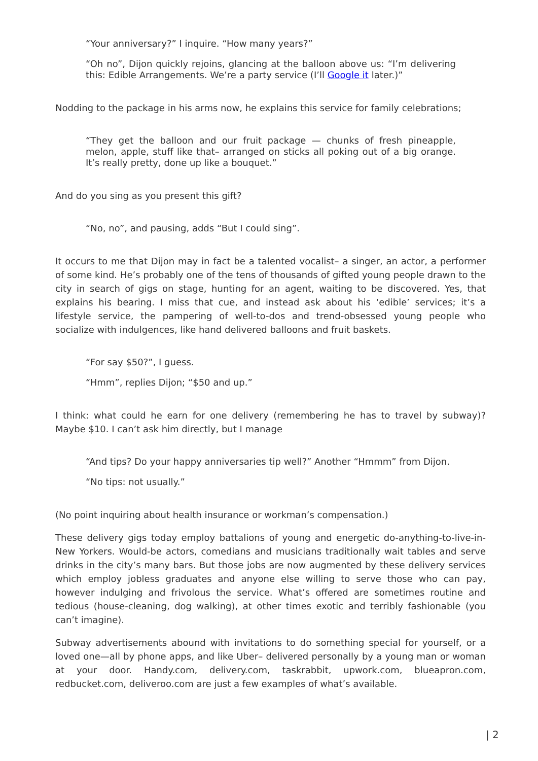“Your anniversary?” I inquire. “How many years?”
“Oh no”, Dijon quickly rejoins, glancing at the balloon above us: “I’m delivering this: Edible Arrangements. We’re a party service (I’ll Google it later.)”
Nodding to the package in his arms now, he explains this service for family celebrations;
“They get the balloon and our fruit package — chunks of fresh pineapple, melon, apple, stuff like that– arranged on sticks all poking out of a big orange. It’s really pretty, done up like a bouquet.”
And do you sing as you present this gift?
“No, no”, and pausing, adds “But I could sing”.
It occurs to me that Dijon may in fact be a talented vocalist– a singer, an actor, a performer of some kind. He’s probably one of the tens of thousands of gifted young people drawn to the city in search of gigs on stage, hunting for an agent, waiting to be discovered. Yes, that explains his bearing. I miss that cue, and instead ask about his ‘edible’ services; it’s a lifestyle service, the pampering of well-to-dos and trend-obsessed young people who socialize with indulgences, like hand delivered balloons and fruit baskets.
“For say $50?”, I guess.
“Hmm”, replies Dijon; “$50 and up.”
I think: what could he earn for one delivery (remembering he has to travel by subway)? Maybe $10. I can’t ask him directly, but I manage
“And tips? Do your happy anniversaries tip well?” Another “Hmmm” from Dijon.
“No tips: not usually.”
(No point inquiring about health insurance or workman’s compensation.)
These delivery gigs today employ battalions of young and energetic do-anything-to-live-in-New Yorkers. Would-be actors, comedians and musicians traditionally wait tables and serve drinks in the city’s many bars. But those jobs are now augmented by these delivery services which employ jobless graduates and anyone else willing to serve those who can pay, however indulging and frivolous the service. What’s offered are sometimes routine and tedious (house-cleaning, dog walking), at other times exotic and terribly fashionable (you can’t imagine).
Subway advertisements abound with invitations to do something special for yourself, or a loved one—all by phone apps, and like Uber– delivered personally by a young man or woman at your door. Handy.com, delivery.com, taskrabbit, upwork.com, blueapron.com, redbucket.com, deliveroo.com are just a few examples of what’s available.
| 2